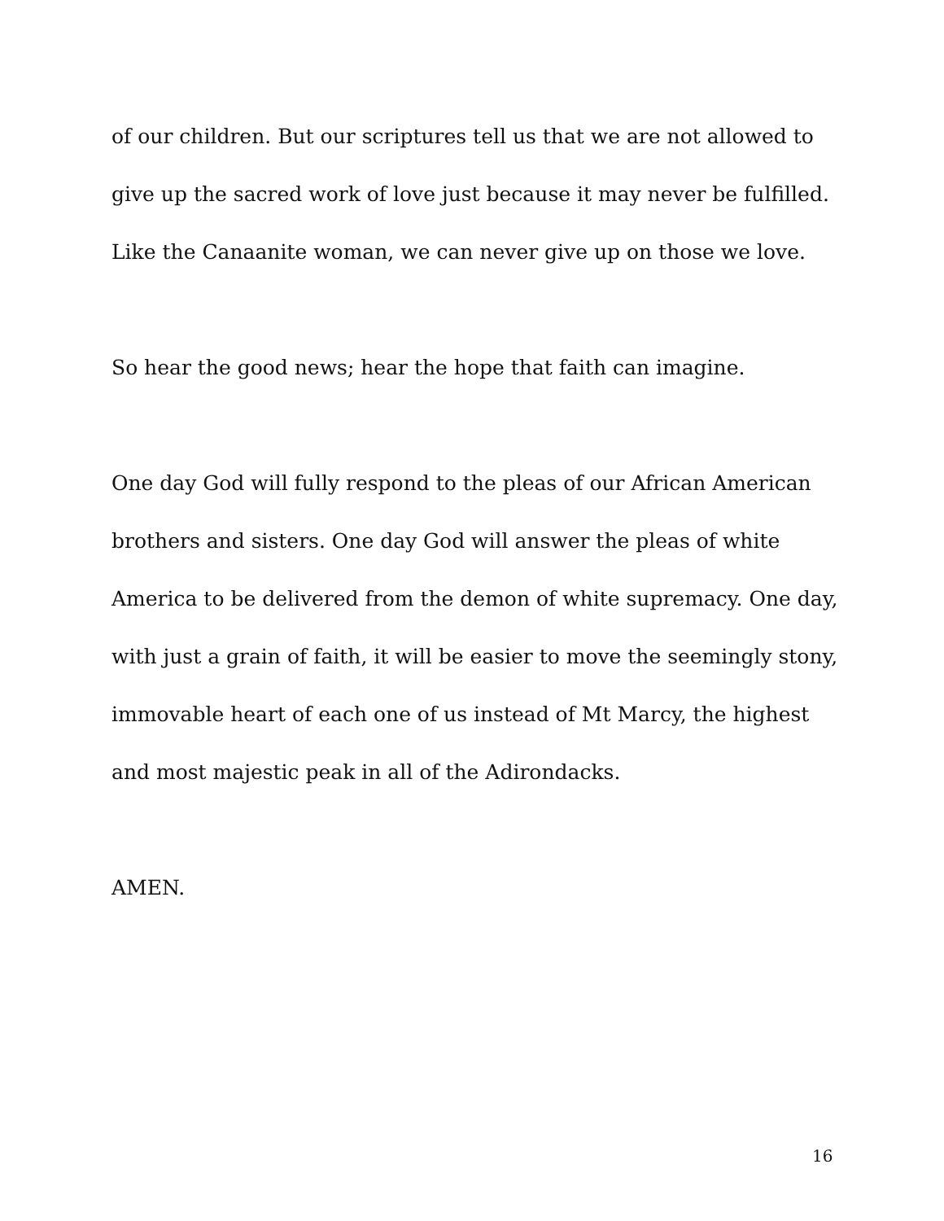of our children. But our scriptures tell us that we are not allowed to give up the sacred work of love just because it may never be fulfilled. Like the Canaanite woman, we can never give up on those we love.
So hear the good news; hear the hope that faith can imagine.
One day God will fully respond to the pleas of our African American brothers and sisters. One day God will answer the pleas of white America to be delivered from the demon of white supremacy. One day, with just a grain of faith, it will be easier to move the seemingly stony, immovable heart of each one of us instead of Mt Marcy, the highest and most majestic peak in all of the Adirondacks.
AMEN.
16